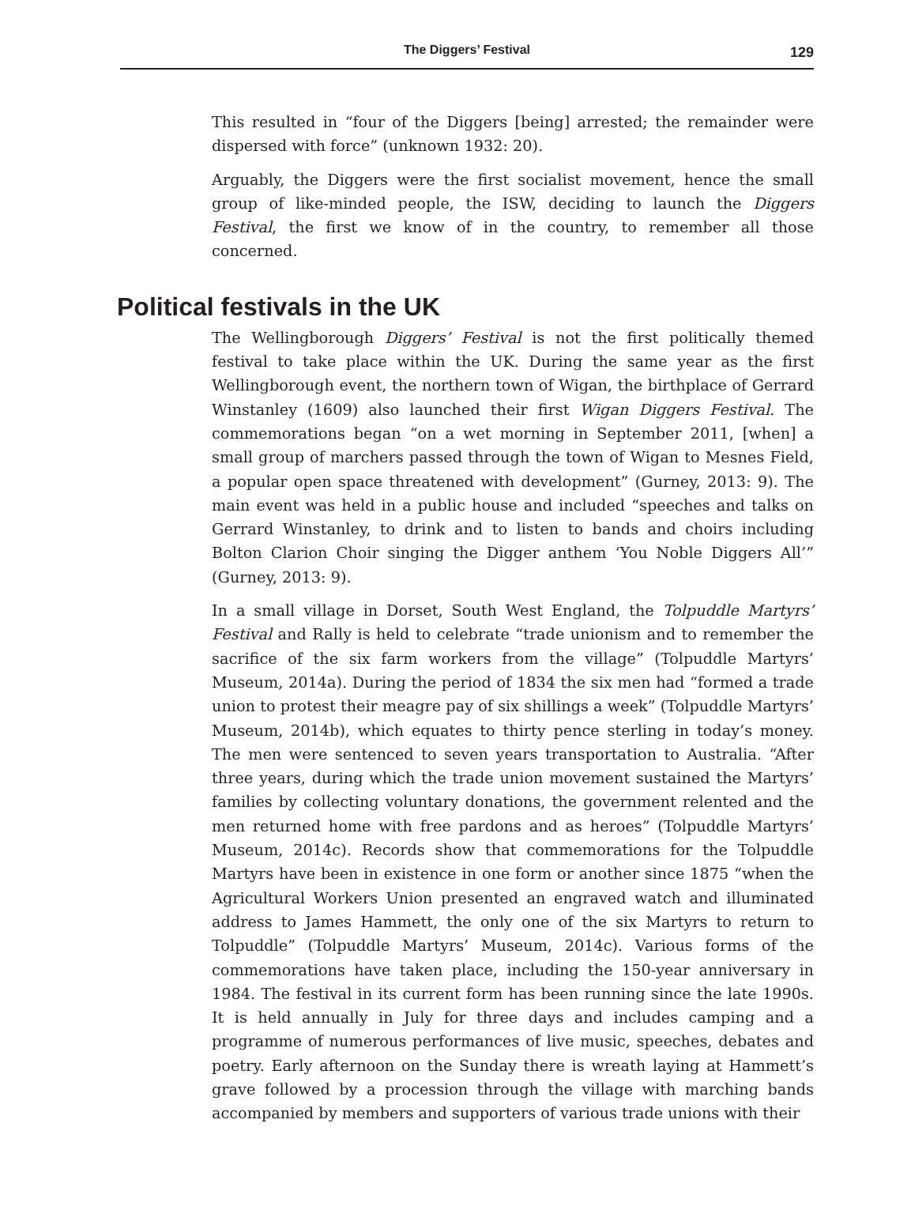The Diggers’ Festival 129
This resulted in “four of the Diggers [being] arrested; the remainder were dispersed with force” (unknown 1932: 20).
Arguably, the Diggers were the first socialist movement, hence the small group of like-minded people, the ISW, deciding to launch the Diggers Festival, the first we know of in the country, to remember all those concerned.
Political festivals in the UK
The Wellingborough Diggers’ Festival is not the first politically themed festival to take place within the UK. During the same year as the first Wellingborough event, the northern town of Wigan, the birthplace of Gerrard Winstanley (1609) also launched their first Wigan Diggers Festival. The commemorations began “on a wet morning in September 2011, [when] a small group of marchers passed through the town of Wigan to Mesnes Field, a popular open space threatened with development” (Gurney, 2013: 9). The main event was held in a public house and included “speeches and talks on Gerrard Winstanley, to drink and to listen to bands and choirs including Bolton Clarion Choir singing the Digger anthem ‘You Noble Diggers All’” (Gurney, 2013: 9).
In a small village in Dorset, South West England, the Tolpuddle Martyrs’ Festival and Rally is held to celebrate “trade unionism and to remember the sacrifice of the six farm workers from the village” (Tolpuddle Martyrs’ Museum, 2014a). During the period of 1834 the six men had “formed a trade union to protest their meagre pay of six shillings a week” (Tolpuddle Martyrs’ Museum, 2014b), which equates to thirty pence sterling in today’s money. The men were sentenced to seven years transportation to Australia. “After three years, during which the trade union movement sustained the Martyrs’ families by collecting voluntary donations, the government relented and the men returned home with free pardons and as heroes” (Tolpuddle Martyrs’ Museum, 2014c). Records show that commemorations for the Tolpuddle Martyrs have been in existence in one form or another since 1875 “when the Agricultural Workers Union presented an engraved watch and illuminated address to James Hammett, the only one of the six Martyrs to return to Tolpuddle” (Tolpuddle Martyrs’ Museum, 2014c). Various forms of the commemorations have taken place, including the 150-year anniversary in 1984. The festival in its current form has been running since the late 1990s. It is held annually in July for three days and includes camping and a programme of numerous performances of live music, speeches, debates and poetry. Early afternoon on the Sunday there is wreath laying at Hammett’s grave followed by a procession through the village with marching bands accompanied by members and supporters of various trade unions with their